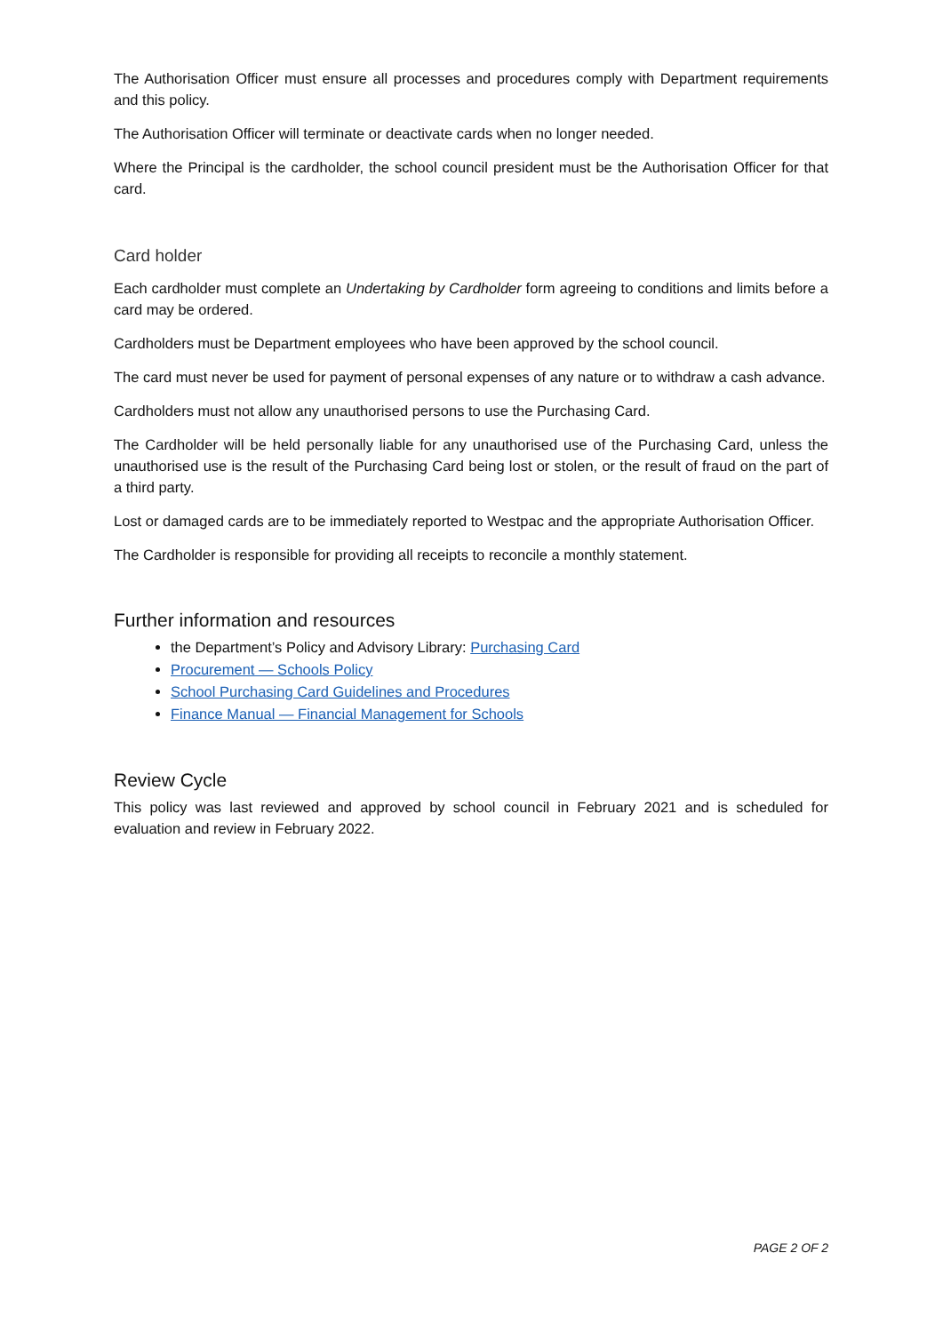The Authorisation Officer must ensure all processes and procedures comply with Department requirements and this policy.
The Authorisation Officer will terminate or deactivate cards when no longer needed.
Where the Principal is the cardholder, the school council president must be the Authorisation Officer for that card.
Card holder
Each cardholder must complete an Undertaking by Cardholder form agreeing to conditions and limits before a card may be ordered.
Cardholders must be Department employees who have been approved by the school council.
The card must never be used for payment of personal expenses of any nature or to withdraw a cash advance.
Cardholders must not allow any unauthorised persons to use the Purchasing Card.
The Cardholder will be held personally liable for any unauthorised use of the Purchasing Card, unless the unauthorised use is the result of the Purchasing Card being lost or stolen, or the result of fraud on the part of a third party.
Lost or damaged cards are to be immediately reported to Westpac and the appropriate Authorisation Officer.
The Cardholder is responsible for providing all receipts to reconcile a monthly statement.
Further information and resources
the Department’s Policy and Advisory Library: Purchasing Card
Procurement — Schools Policy
School Purchasing Card Guidelines and Procedures
Finance Manual — Financial Management for Schools
Review Cycle
This policy was last reviewed and approved by school council in February 2021 and is scheduled for evaluation and review in February 2022.
PAGE 2 OF 2